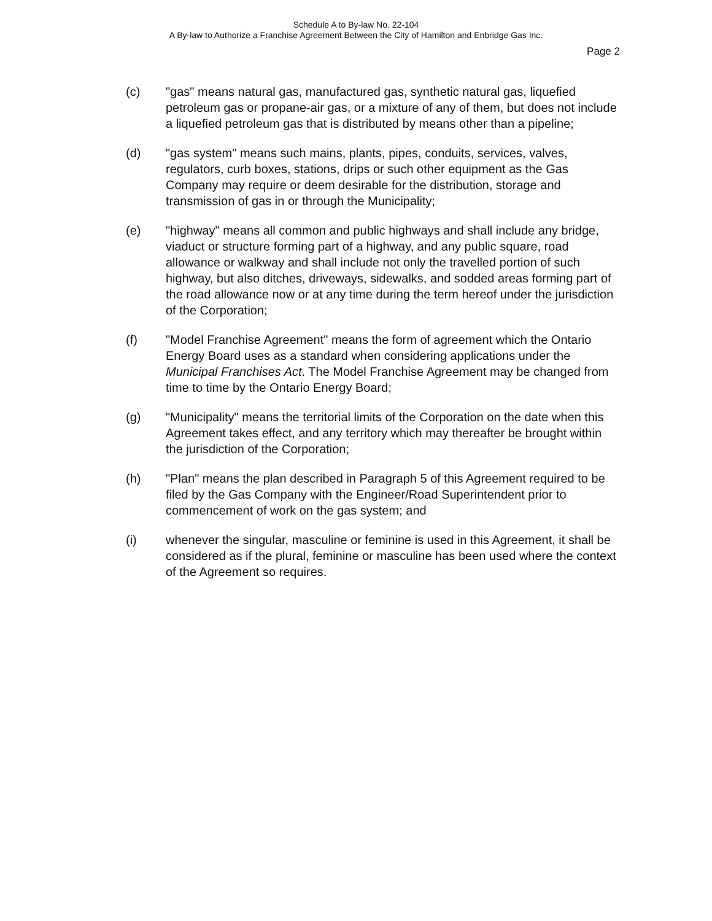Schedule A to By-law No. 22-104
A By-law to Authorize a Franchise Agreement Between the City of Hamilton and Enbridge Gas Inc.
Page 2
(c) "gas" means natural gas, manufactured gas, synthetic natural gas, liquefied petroleum gas or propane-air gas, or a mixture of any of them, but does not include a liquefied petroleum gas that is distributed by means other than a pipeline;
(d) "gas system" means such mains, plants, pipes, conduits, services, valves, regulators, curb boxes, stations, drips or such other equipment as the Gas Company may require or deem desirable for the distribution, storage and transmission of gas in or through the Municipality;
(e) "highway" means all common and public highways and shall include any bridge, viaduct or structure forming part of a highway, and any public square, road allowance or walkway and shall include not only the travelled portion of such highway, but also ditches, driveways, sidewalks, and sodded areas forming part of the road allowance now or at any time during the term hereof under the jurisdiction of the Corporation;
(f) "Model Franchise Agreement" means the form of agreement which the Ontario Energy Board uses as a standard when considering applications under the Municipal Franchises Act. The Model Franchise Agreement may be changed from time to time by the Ontario Energy Board;
(g) "Municipality" means the territorial limits of the Corporation on the date when this Agreement takes effect, and any territory which may thereafter be brought within the jurisdiction of the Corporation;
(h) "Plan" means the plan described in Paragraph 5 of this Agreement required to be filed by the Gas Company with the Engineer/Road Superintendent prior to commencement of work on the gas system; and
(i) whenever the singular, masculine or feminine is used in this Agreement, it shall be considered as if the plural, feminine or masculine has been used where the context of the Agreement so requires.